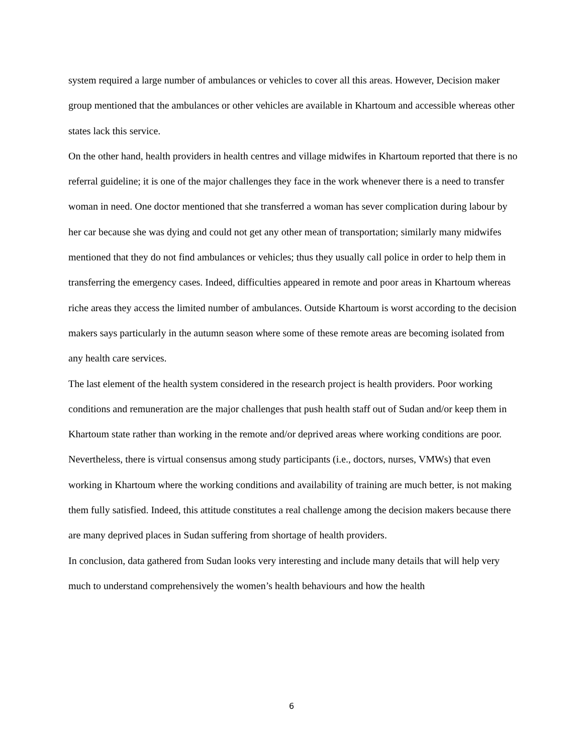system required a large number of ambulances or vehicles to cover all this areas. However, Decision maker group mentioned that the ambulances or other vehicles are available in Khartoum and accessible whereas other states lack this service.
On the other hand, health providers in health centres and village midwifes in Khartoum reported that there is no referral guideline; it is one of the major challenges they face in the work whenever there is a need to transfer woman in need. One doctor mentioned that she transferred a woman has sever complication during labour by her car because she was dying and could not get any other mean of transportation; similarly many midwifes mentioned that they do not find ambulances or vehicles; thus they usually call police in order to help them in transferring the emergency cases. Indeed, difficulties appeared in remote and poor areas in Khartoum whereas riche areas they access the limited number of ambulances. Outside Khartoum is worst according to the decision makers says particularly in the autumn season where some of these remote areas are becoming isolated from any health care services.
The last element of the health system considered in the research project is health providers. Poor working conditions and remuneration are the major challenges that push health staff out of Sudan and/or keep them in Khartoum state rather than working in the remote and/or deprived areas where working conditions are poor. Nevertheless, there is virtual consensus among study participants (i.e., doctors, nurses, VMWs) that even working in Khartoum where the working conditions and availability of training are much better, is not making them fully satisfied. Indeed, this attitude constitutes a real challenge among the decision makers because there are many deprived places in Sudan suffering from shortage of health providers.
In conclusion, data gathered from Sudan looks very interesting and include many details that will help very much to understand comprehensively the women’s health behaviours and how the health
6